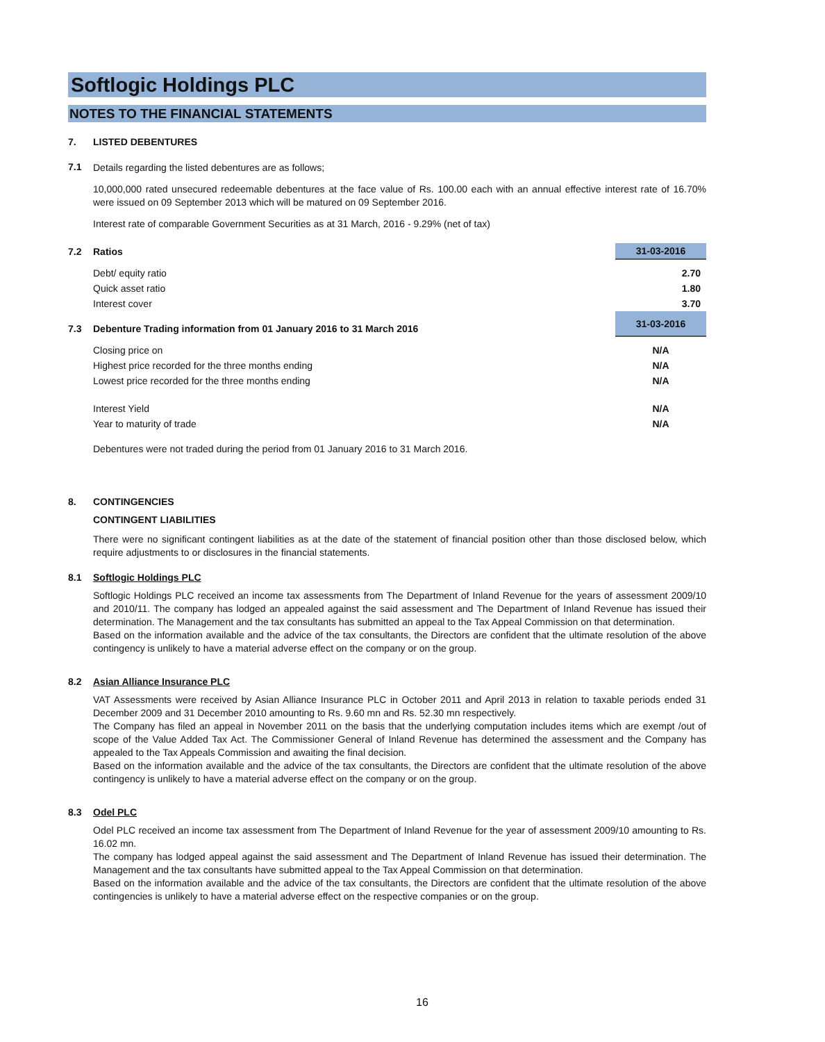Softlogic Holdings PLC
NOTES TO THE FINANCIAL STATEMENTS
7. LISTED DEBENTURES
7.1
Details regarding the listed debentures are as follows;
10,000,000 rated unsecured redeemable debentures at the face value of Rs. 100.00 each with an annual effective interest rate of 16.70% were issued on 09 September 2013 which will be matured on 09 September 2016.
Interest rate of comparable Government Securities as at 31 March, 2016 - 9.29% (net of tax)
| 7.2 | Ratios | 31-03-2016 |
| | Debt/ equity ratio | 2.70 |
| | Quick asset ratio | 1.80 |
| | Interest cover | 3.70 |
| 7.3 | Debenture Trading information from 01 January 2016 to 31 March 2016 | 31-03-2016 |
| | Closing price on | N/A |
| | Highest price recorded for the three months ending | N/A |
| | Lowest price recorded for the three months ending | N/A |
| | Interest Yield | N/A |
| | Year to maturity of trade | N/A |
Debentures were not traded during the period from 01 January 2016 to 31 March 2016.
8. CONTINGENCIES
CONTINGENT LIABILITIES
There were no significant contingent liabilities as at the date of the statement of financial position other than those disclosed below, which require adjustments to or disclosures in the financial statements.
8.1 Softlogic Holdings PLC
Softlogic Holdings PLC received an income tax assessments from The Department of Inland Revenue for the years of assessment 2009/10 and 2010/11. The company has lodged an appealed against the said assessment and The Department of Inland Revenue has issued their determination. The Management and the tax consultants has submitted an appeal to the Tax Appeal Commission on that determination.
Based on the information available and the advice of the tax consultants, the Directors are confident that the ultimate resolution of the above contingency is unlikely to have a material adverse effect on the company or on the group.
8.2 Asian Alliance Insurance PLC
VAT Assessments were received by Asian Alliance Insurance PLC in October 2011 and April 2013 in relation to taxable periods ended 31 December 2009 and 31 December 2010 amounting to Rs. 9.60 mn and Rs. 52.30 mn respectively.
The Company has filed an appeal in November 2011 on the basis that the underlying computation includes items which are exempt /out of scope of the Value Added Tax Act. The Commissioner General of Inland Revenue has determined the assessment and the Company has appealed to the Tax Appeals Commission and awaiting the final decision.
Based on the information available and the advice of the tax consultants, the Directors are confident that the ultimate resolution of the above contingency is unlikely to have a material adverse effect on the company or on the group.
8.3 Odel PLC
Odel PLC received an income tax assessment from The Department of Inland Revenue for the year of assessment 2009/10 amounting to Rs. 16.02 mn.
The company has lodged appeal against the said assessment and The Department of Inland Revenue has issued their determination. The Management and the tax consultants have submitted appeal to the Tax Appeal Commission on that determination.
Based on the information available and the advice of the tax consultants, the Directors are confident that the ultimate resolution of the above contingencies is unlikely to have a material adverse effect on the respective companies or on the group.
16